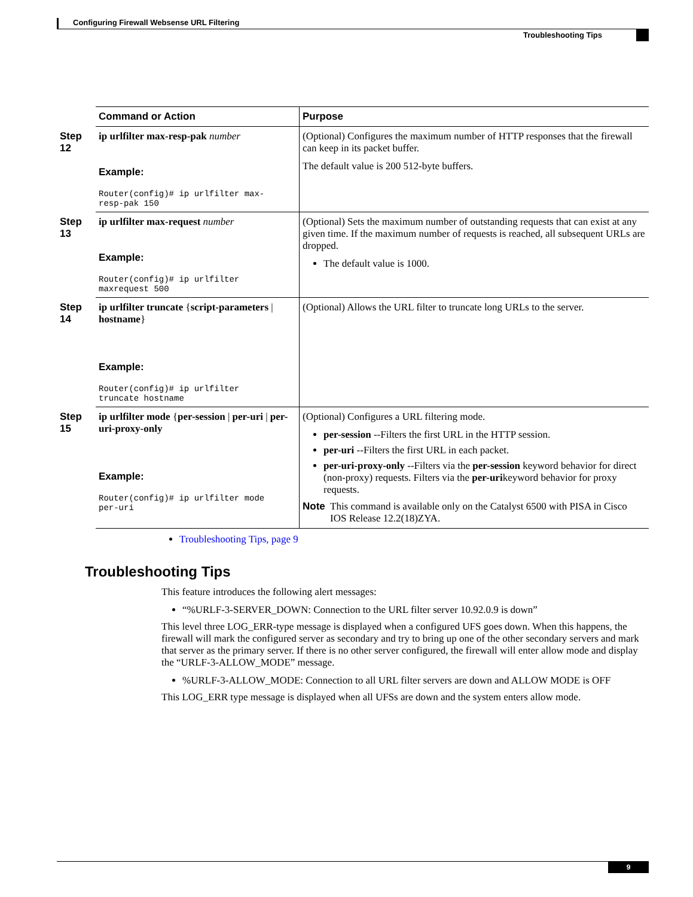Configuring Firewall Websense URL Filtering
Troubleshooting Tips
| | Command or Action | Purpose |
| --- | --- | --- |
| Step 12 | ip urlfilter max-resp-pak number Example: Router(config)# ip urlfilter max- resp-pak 150 | (Optional) Configures the maximum number of HTTP responses that the firewall can keep in its packet buffer. The default value is 200 512-byte buffers. |
| Step 13 | ip urlfilter max-request number Example: Router(config)# ip urlfilter maxrequest 500 | (Optional) Sets the maximum number of outstanding requests that can exist at any given time. If the maximum number of requests is reached, all subsequent URLs are dropped. The default value is 1000. |
| Step 14 | ip urlfilter truncate { script-parameters / hostname } Example: Router(config)# ip urlfilter truncate hostname | (Optional) Allows the URL filter to truncate long URLs to the server. |
| Step 15 | ip urlfilter mode { per-session / per-uri / per-uri-proxy-only Example: Router(config)# ip urlfilter mode per-uri | (Optional) Configures a URL filtering mode. per-session --Filters the first URL in the HTTP session. per-uri --Filters the first URL in each packet. per-uri-proxy-only --Filters via the per-session keyword behavior for direct (non-proxy) requests. Filters via the per-uri keyword behavior for proxy requests. Note This command is available only on the Catalyst 6500 with PISA in Cisco IOS Release 12.2(18)ZYA. |
Troubleshooting Tips, page 9
Troubleshooting Tips
This feature introduces the following alert messages:
“%URLF-3-SERVER_DOWN: Connection to the URL filter server 10.92.0.9 is down”
This level three LOG_ERR-type message is displayed when a configured UFS goes down. When this happens, the firewall will mark the configured server as secondary and try to bring up one of the other secondary servers and mark that server as the primary server. If there is no other server configured, the firewall will enter allow mode and display the “URLF-3-ALLOW_MODE” message.
%URLF-3-ALLOW_MODE: Connection to all URL filter servers are down and ALLOW MODE is OFF
This LOG_ERR type message is displayed when all UFSs are down and the system enters allow mode.
9